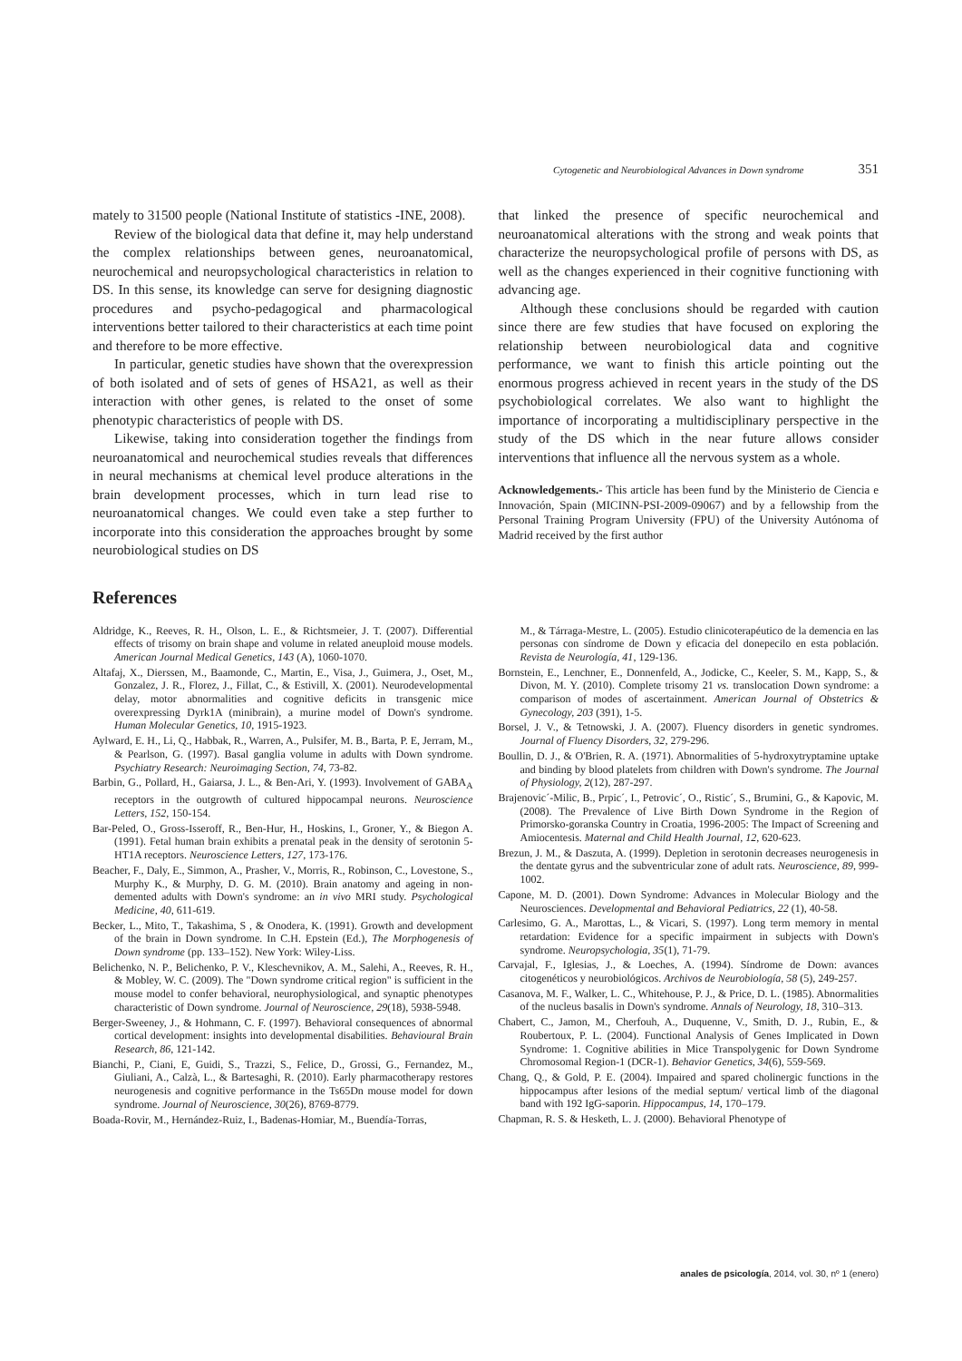Cytogenetic and Neurobiological Advances in Down syndrome 351
mately to 31500 people (National Institute of statistics -INE, 2008).
Review of the biological data that define it, may help understand the complex relationships between genes, neuroanatomical, neurochemical and neuropsychological characteristics in relation to DS. In this sense, its knowledge can serve for designing diagnostic procedures and psycho-pedagogical and pharmacological interventions better tailored to their characteristics at each time point and therefore to be more effective.
In particular, genetic studies have shown that the overexpression of both isolated and of sets of genes of HSA21, as well as their interaction with other genes, is related to the onset of some phenotypic characteristics of people with DS.
Likewise, taking into consideration together the findings from neuroanatomical and neurochemical studies reveals that differences in neural mechanisms at chemical level produce alterations in the brain development processes, which in turn lead rise to neuroanatomical changes. We could even take a step further to incorporate into this consideration the approaches brought by some neurobiological studies on DS
that linked the presence of specific neurochemical and neuroanatomical alterations with the strong and weak points that characterize the neuropsychological profile of persons with DS, as well as the changes experienced in their cognitive functioning with advancing age.
Although these conclusions should be regarded with caution since there are few studies that have focused on exploring the relationship between neurobiological data and cognitive performance, we want to finish this article pointing out the enormous progress achieved in recent years in the study of the DS psychobiological correlates. We also want to highlight the importance of incorporating a multidisciplinary perspective in the study of the DS which in the near future allows consider interventions that influence all the nervous system as a whole.
Acknowledgements.- This article has been fund by the Ministerio de Ciencia e Innovación, Spain (MICINN-PSI-2009-09067) and by a fellowship from the Personal Training Program University (FPU) of the University Autónoma of Madrid received by the first author
References
Aldridge, K., Reeves, R. H., Olson, L. E., & Richtsmeier, J. T. (2007). Differential effects of trisomy on brain shape and volume in related aneuploid mouse models. American Journal Medical Genetics, 143 (A), 1060-1070.
Altafaj, X., Dierssen, M., Baamonde, C., Martin, E., Visa, J., Guimera, J., Oset, M., Gonzalez, J. R., Florez, J., Fillat, C., & Estivill, X. (2001). Neurodevelopmental delay, motor abnormalities and cognitive deficits in transgenic mice overexpressing Dyrk1A (minibrain), a murine model of Down's syndrome. Human Molecular Genetics, 10, 1915-1923.
Aylward, E. H., Li, Q., Habbak, R., Warren, A., Pulsifer, M. B., Barta, P. E, Jerram, M., & Pearlson, G. (1997). Basal ganglia volume in adults with Down syndrome. Psychiatry Research: Neuroimaging Section, 74, 73-82.
Barbin, G., Pollard, H., Gaiarsa, J. L., & Ben-Ari, Y. (1993). Involvement of GABA<sub>A</sub> receptors in the outgrowth of cultured hippocampal neurons. Neuroscience Letters, 152, 150-154.
Bar-Peled, O., Gross-Isseroff, R., Ben-Hur, H., Hoskins, I., Groner, Y., & Biegon A. (1991). Fetal human brain exhibits a prenatal peak in the density of serotonin 5-HT1A receptors. Neuroscience Letters, 127, 173-176.
Beacher, F., Daly, E., Simmon, A., Prasher, V., Morris, R., Robinson, C., Lovestone, S., Murphy K., & Murphy, D. G. M. (2010). Brain anatomy and ageing in non-demented adults with Down's syndrome: an in vivo MRI study. Psychological Medicine, 40, 611-619.
Becker, L., Mito, T., Takashima, S , & Onodera, K. (1991). Growth and development of the brain in Down syndrome. In C.H. Epstein (Ed.), The Morphogenesis of Down syndrome (pp. 133–152). New York: Wiley-Liss.
Belichenko, N. P., Belichenko, P. V., Kleschevnikov, A. M., Salehi, A., Reeves, R. H., & Mobley, W. C. (2009). The "Down syndrome critical region" is sufficient in the mouse model to confer behavioral, neurophysiological, and synaptic phenotypes characteristic of Down syndrome. Journal of Neuroscience, 29(18), 5938-5948.
Berger-Sweeney, J., & Hohmann, C. F. (1997). Behavioral consequences of abnormal cortical development: insights into developmental disabilities. Behavioural Brain Research, 86, 121-142.
Bianchi, P., Ciani, E, Guidi, S., Trazzi, S., Felice, D., Grossi, G., Fernandez, M., Giuliani, A., Calzà, L., & Bartesaghi, R. (2010). Early pharmacotherapy restores neurogenesis and cognitive performance in the Ts65Dn mouse model for down syndrome. Journal of Neuroscience, 30(26), 8769-8779.
Boada-Rovir, M., Hernández-Ruiz, I., Badenas-Homiar, M., Buendía-Torras,
M., & Tárraga-Mestre, L. (2005). Estudio clinicoterapéutico de la demencia en las personas con síndrome de Down y eficacia del donepecilo en esta población. Revista de Neurología, 41, 129-136.
Bornstein, E., Lenchner, E., Donnenfeld, A., Jodicke, C., Keeler, S. M., Kapp, S., & Divon, M. Y. (2010). Complete trisomy 21 vs. translocation Down syndrome: a comparison of modes of ascertainment. American Journal of Obstetrics & Gynecology, 203 (391), 1-5.
Borsel, J. V., & Tetnowski, J. A. (2007). Fluency disorders in genetic syndromes. Journal of Fluency Disorders, 32, 279-296.
Boullin, D. J., & O'Brien, R. A. (1971). Abnormalities of 5-hydroxytryptamine uptake and binding by blood platelets from children with Down's syndrome. The Journal of Physiology, 2(12), 287-297.
Brajenovic´-Milic, B., Prpic´, I., Petrovic´, O., Ristic´, S., Brumini, G., & Kapovic, M. (2008). The Prevalence of Live Birth Down Syndrome in the Region of Primorsko-goranska Country in Croatia, 1996-2005: The Impact of Screening and Amiocentesis. Maternal and Child Health Journal, 12, 620-623.
Brezun, J. M., & Daszuta, A. (1999). Depletion in serotonin decreases neurogenesis in the dentate gyrus and the subventricular zone of adult rats. Neuroscience, 89, 999-1002.
Capone, M. D. (2001). Down Syndrome: Advances in Molecular Biology and the Neurosciences. Developmental and Behavioral Pediatrics, 22 (1), 40-58.
Carlesimo, G. A., Marottas, L., & Vicari, S. (1997). Long term memory in mental retardation: Evidence for a specific impairment in subjects with Down's syndrome. Neuropsychologia, 35(1), 71-79.
Carvajal, F., Iglesias, J., & Loeches, A. (1994). Síndrome de Down: avances citogenéticos y neurobiológicos. Archivos de Neurobiología, 58 (5), 249-257.
Casanova, M. F., Walker, L. C., Whitehouse, P. J., & Price, D. L. (1985). Abnormalities of the nucleus basalis in Down's syndrome. Annals of Neurology, 18, 310–313.
Chabert, C., Jamon, M., Cherfouh, A., Duquenne, V., Smith, D. J., Rubin, E., & Roubertoux, P. L. (2004). Functional Analysis of Genes Implicated in Down Syndrome: 1. Cognitive abilities in Mice Transpolygenic for Down Syndrome Chromosomal Region-1 (DCR-1). Behavior Genetics, 34(6), 559-569.
Chang, Q., & Gold, P. E. (2004). Impaired and spared cholinergic functions in the hippocampus after lesions of the medial septum/ vertical limb of the diagonal band with 192 IgG-saporin. Hippocampus, 14, 170–179.
Chapman, R. S. & Hesketh, L. J. (2000). Behavioral Phenotype of
anales de psicología, 2014, vol. 30, nº 1 (enero)